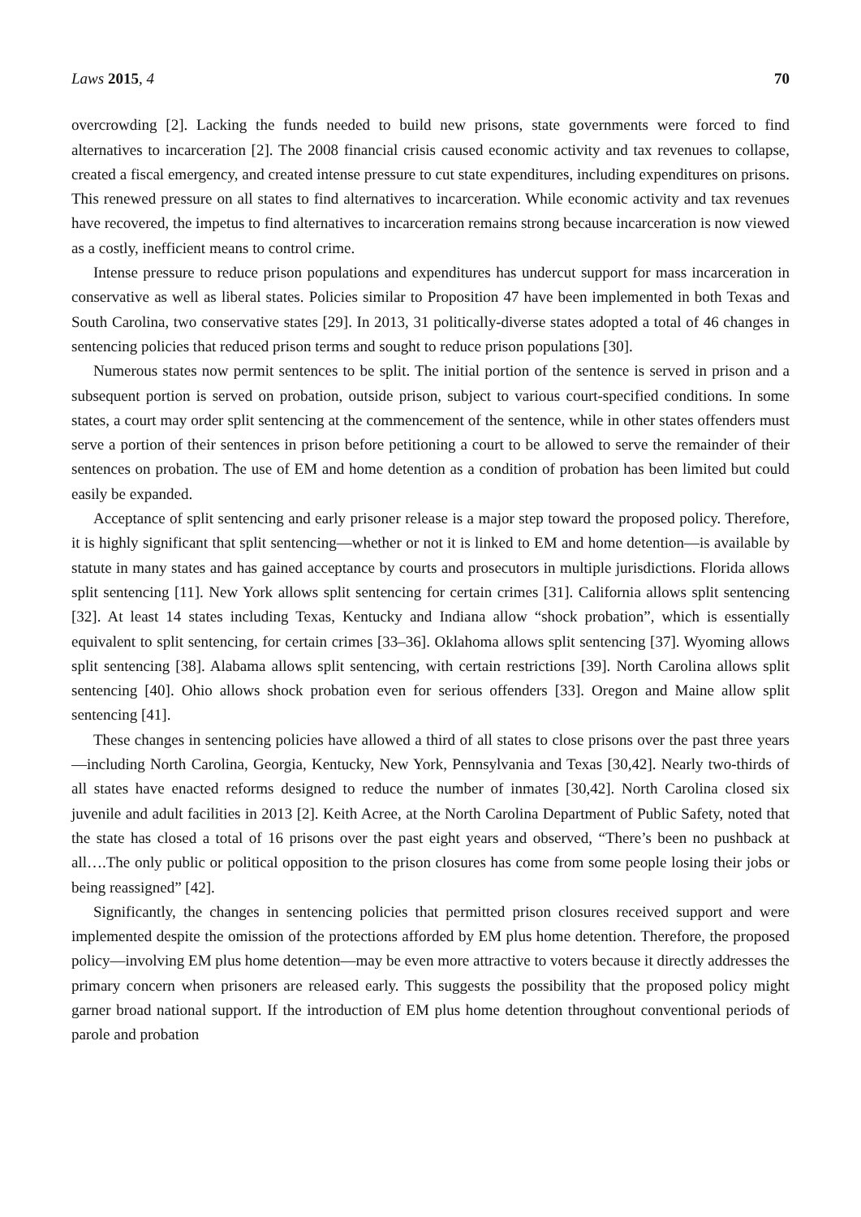Laws 2015, 4 70
overcrowding [2]. Lacking the funds needed to build new prisons, state governments were forced to find alternatives to incarceration [2]. The 2008 financial crisis caused economic activity and tax revenues to collapse, created a fiscal emergency, and created intense pressure to cut state expenditures, including expenditures on prisons. This renewed pressure on all states to find alternatives to incarceration. While economic activity and tax revenues have recovered, the impetus to find alternatives to incarceration remains strong because incarceration is now viewed as a costly, inefficient means to control crime.
Intense pressure to reduce prison populations and expenditures has undercut support for mass incarceration in conservative as well as liberal states. Policies similar to Proposition 47 have been implemented in both Texas and South Carolina, two conservative states [29]. In 2013, 31 politically-diverse states adopted a total of 46 changes in sentencing policies that reduced prison terms and sought to reduce prison populations [30].
Numerous states now permit sentences to be split. The initial portion of the sentence is served in prison and a subsequent portion is served on probation, outside prison, subject to various court-specified conditions. In some states, a court may order split sentencing at the commencement of the sentence, while in other states offenders must serve a portion of their sentences in prison before petitioning a court to be allowed to serve the remainder of their sentences on probation. The use of EM and home detention as a condition of probation has been limited but could easily be expanded.
Acceptance of split sentencing and early prisoner release is a major step toward the proposed policy. Therefore, it is highly significant that split sentencing—whether or not it is linked to EM and home detention—is available by statute in many states and has gained acceptance by courts and prosecutors in multiple jurisdictions. Florida allows split sentencing [11]. New York allows split sentencing for certain crimes [31]. California allows split sentencing [32]. At least 14 states including Texas, Kentucky and Indiana allow “shock probation”, which is essentially equivalent to split sentencing, for certain crimes [33–36]. Oklahoma allows split sentencing [37]. Wyoming allows split sentencing [38]. Alabama allows split sentencing, with certain restrictions [39]. North Carolina allows split sentencing [40]. Ohio allows shock probation even for serious offenders [33]. Oregon and Maine allow split sentencing [41].
These changes in sentencing policies have allowed a third of all states to close prisons over the past three years—including North Carolina, Georgia, Kentucky, New York, Pennsylvania and Texas [30,42]. Nearly two-thirds of all states have enacted reforms designed to reduce the number of inmates [30,42]. North Carolina closed six juvenile and adult facilities in 2013 [2]. Keith Acree, at the North Carolina Department of Public Safety, noted that the state has closed a total of 16 prisons over the past eight years and observed, “There’s been no pushback at all….The only public or political opposition to the prison closures has come from some people losing their jobs or being reassigned” [42].
Significantly, the changes in sentencing policies that permitted prison closures received support and were implemented despite the omission of the protections afforded by EM plus home detention. Therefore, the proposed policy—involving EM plus home detention—may be even more attractive to voters because it directly addresses the primary concern when prisoners are released early. This suggests the possibility that the proposed policy might garner broad national support. If the introduction of EM plus home detention throughout conventional periods of parole and probation